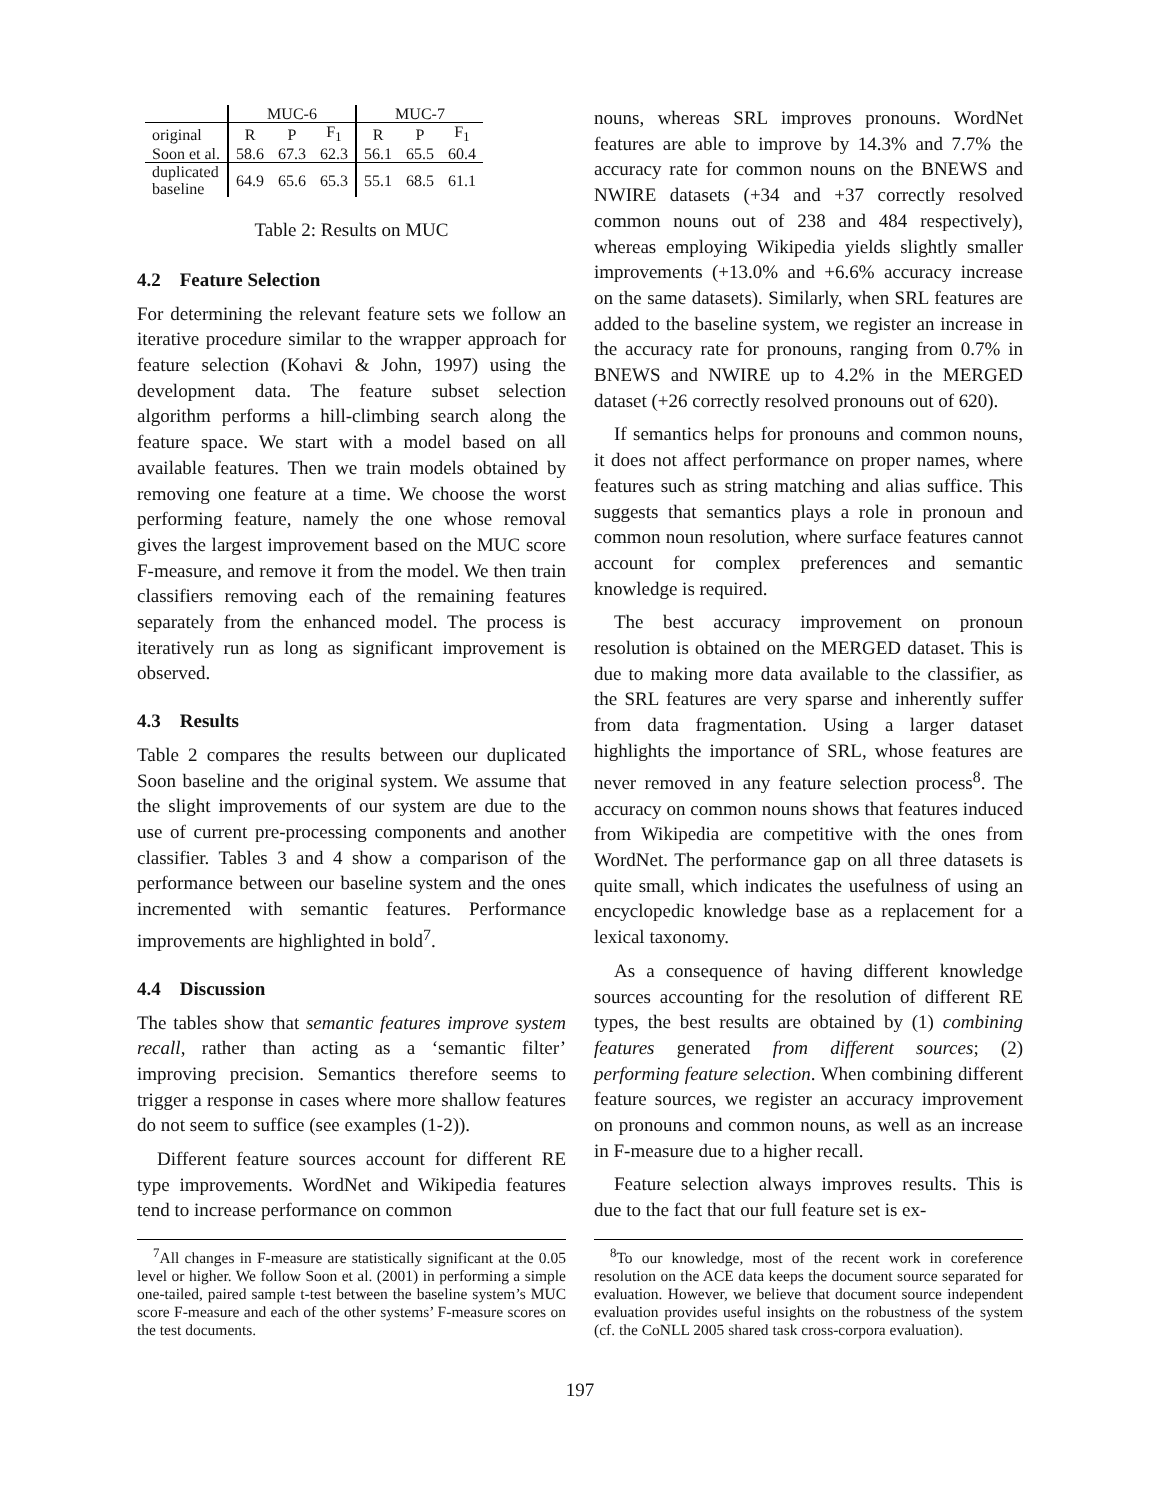| | MUC-6 | | | MUC-7 | | |
| --- | --- | --- | --- | --- | --- | --- |
| original | R | P | F<sub>1</sub> | R | P | F<sub>1</sub> |
| Soon et al. | 58.6 | 67.3 | 62.3 | 56.1 | 65.5 | 60.4 |
| duplicated baseline | 64.9 | 65.6 | 65.3 | 55.1 | 68.5 | 61.1 |
Table 2: Results on MUC
4.2 Feature Selection
For determining the relevant feature sets we follow an iterative procedure similar to the wrapper approach for feature selection (Kohavi & John, 1997) using the development data. The feature subset selection algorithm performs a hill-climbing search along the feature space. We start with a model based on all available features. Then we train models obtained by removing one feature at a time. We choose the worst performing feature, namely the one whose removal gives the largest improvement based on the MUC score F-measure, and remove it from the model. We then train classifiers removing each of the remaining features separately from the enhanced model. The process is iteratively run as long as significant improvement is observed.
4.3 Results
Table 2 compares the results between our duplicated Soon baseline and the original system. We assume that the slight improvements of our system are due to the use of current pre-processing components and another classifier. Tables 3 and 4 show a comparison of the performance between our baseline system and the ones incremented with semantic features. Performance improvements are highlighted in bold<sup>7</sup>.
4.4 Discussion
The tables show that semantic features improve system recall, rather than acting as a ‘semantic filter’ improving precision. Semantics therefore seems to trigger a response in cases where more shallow features do not seem to suffice (see examples (1-2)).
Different feature sources account for different RE type improvements. WordNet and Wikipedia features tend to increase performance on common
<sup>7</sup> All changes in F-measure are statistically significant at the 0.05 level or higher. We follow Soon et al. (2001) in performing a simple one-tailed, paired sample t-test between the baseline system’s MUC score F-measure and each of the other systems’ F-measure scores on the test documents.
nouns, whereas SRL improves pronouns. WordNet features are able to improve by 14.3% and 7.7% the accuracy rate for common nouns on the BNEWS and NWIRE datasets (+34 and +37 correctly resolved common nouns out of 238 and 484 respectively), whereas employing Wikipedia yields slightly smaller improvements (+13.0% and +6.6% accuracy increase on the same datasets). Similarly, when SRL features are added to the baseline system, we register an increase in the accuracy rate for pronouns, ranging from 0.7% in BNEWS and NWIRE up to 4.2% in the MERGED dataset (+26 correctly resolved pronouns out of 620).
If semantics helps for pronouns and common nouns, it does not affect performance on proper names, where features such as string matching and alias suffice. This suggests that semantics plays a role in pronoun and common noun resolution, where surface features cannot account for complex preferences and semantic knowledge is required.
The best accuracy improvement on pronoun resolution is obtained on the MERGED dataset. This is due to making more data available to the classifier, as the SRL features are very sparse and inherently suffer from data fragmentation. Using a larger dataset highlights the importance of SRL, whose features are never removed in any feature selection process<sup>8</sup>. The accuracy on common nouns shows that features induced from Wikipedia are competitive with the ones from WordNet. The performance gap on all three datasets is quite small, which indicates the usefulness of using an encyclopedic knowledge base as a replacement for a lexical taxonomy.
As a consequence of having different knowledge sources accounting for the resolution of different RE types, the best results are obtained by (1) combining features generated from different sources; (2) performing feature selection. When combining different feature sources, we register an accuracy improvement on pronouns and common nouns, as well as an increase in F-measure due to a higher recall.
Feature selection always improves results. This is due to the fact that our full feature set is ex-
<sup>8</sup> To our knowledge, most of the recent work in coreference resolution on the ACE data keeps the document source separated for evaluation. However, we believe that document source independent evaluation provides useful insights on the robustness of the system (cf. the CoNLL 2005 shared task cross-corpora evaluation).
197